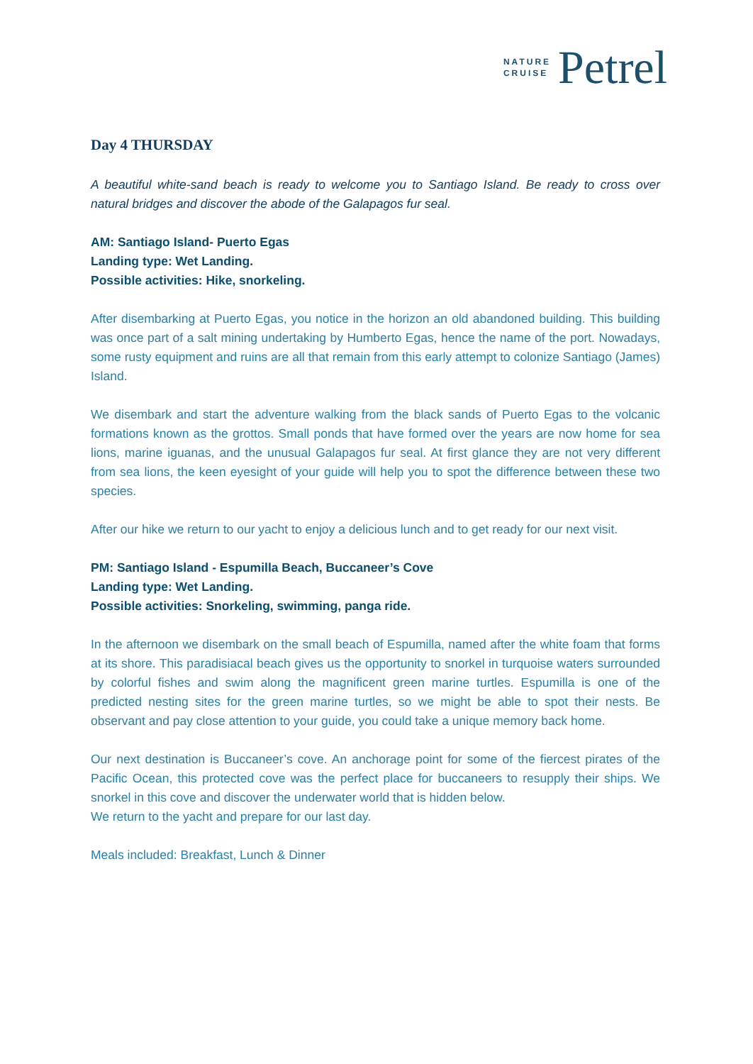NATURE
CRUISE
Petrel
Day 4 THURSDAY
A beautiful white-sand beach is ready to welcome you to Santiago Island. Be ready to cross over natural bridges and discover the abode of the Galapagos fur seal.
AM: Santiago Island- Puerto Egas
Landing type: Wet Landing.
Possible activities: Hike, snorkeling.
After disembarking at Puerto Egas, you notice in the horizon an old abandoned building. This building was once part of a salt mining undertaking by Humberto Egas, hence the name of the port. Nowadays, some rusty equipment and ruins are all that remain from this early attempt to colonize Santiago (James) Island.
We disembark and start the adventure walking from the black sands of Puerto Egas to the volcanic formations known as the grottos. Small ponds that have formed over the years are now home for sea lions, marine iguanas, and the unusual Galapagos fur seal. At first glance they are not very different from sea lions, the keen eyesight of your guide will help you to spot the difference between these two species.
After our hike we return to our yacht to enjoy a delicious lunch and to get ready for our next visit.
PM: Santiago Island - Espumilla Beach, Buccaneer’s Cove
Landing type: Wet Landing.
Possible activities: Snorkeling, swimming, panga ride.
In the afternoon we disembark on the small beach of Espumilla, named after the white foam that forms at its shore. This paradisiacal beach gives us the opportunity to snorkel in turquoise waters surrounded by colorful fishes and swim along the magnificent green marine turtles. Espumilla is one of the predicted nesting sites for the green marine turtles, so we might be able to spot their nests. Be observant and pay close attention to your guide, you could take a unique memory back home.
Our next destination is Buccaneer’s cove. An anchorage point for some of the fiercest pirates of the Pacific Ocean, this protected cove was the perfect place for buccaneers to resupply their ships. We snorkel in this cove and discover the underwater world that is hidden below.
We return to the yacht and prepare for our last day.
Meals included: Breakfast, Lunch & Dinner